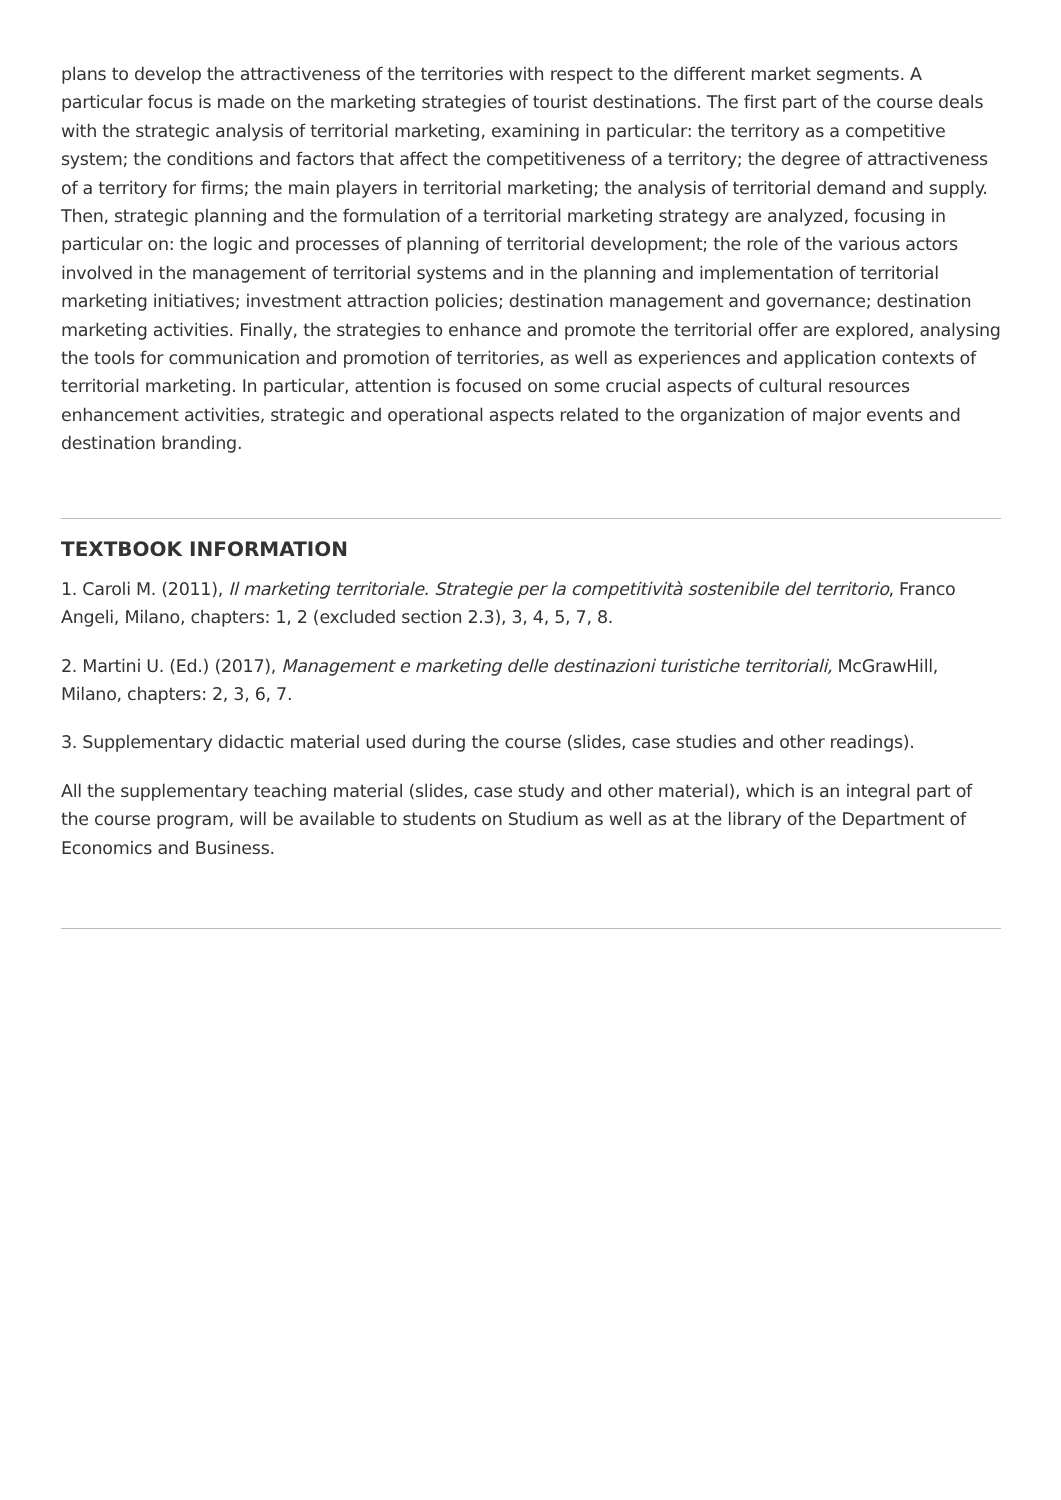plans to develop the attractiveness of the territories with respect to the different market segments. A particular focus is made on the marketing strategies of tourist destinations. The first part of the course deals with the strategic analysis of territorial marketing, examining in particular: the territory as a competitive system; the conditions and factors that affect the competitiveness of a territory; the degree of attractiveness of a territory for firms; the main players in territorial marketing; the analysis of territorial demand and supply. Then, strategic planning and the formulation of a territorial marketing strategy are analyzed, focusing in particular on: the logic and processes of planning of territorial development; the role of the various actors involved in the management of territorial systems and in the planning and implementation of territorial marketing initiatives; investment attraction policies; destination management and governance; destination marketing activities. Finally, the strategies to enhance and promote the territorial offer are explored, analysing the tools for communication and promotion of territories, as well as experiences and application contexts of territorial marketing. In particular, attention is focused on some crucial aspects of cultural resources enhancement activities, strategic and operational aspects related to the organization of major events and destination branding.
TEXTBOOK INFORMATION
1. Caroli M. (2011), Il marketing territoriale. Strategie per la competitività sostenibile del territorio, Franco Angeli, Milano, chapters: 1, 2 (excluded section 2.3), 3, 4, 5, 7, 8.
2. Martini U. (Ed.) (2017), Management e marketing delle destinazioni turistiche territoriali, McGrawHill, Milano, chapters: 2, 3, 6, 7.
3. Supplementary didactic material used during the course (slides, case studies and other readings).
All the supplementary teaching material (slides, case study and other material), which is an integral part of the course program, will be available to students on Studium as well as at the library of the Department of Economics and Business.